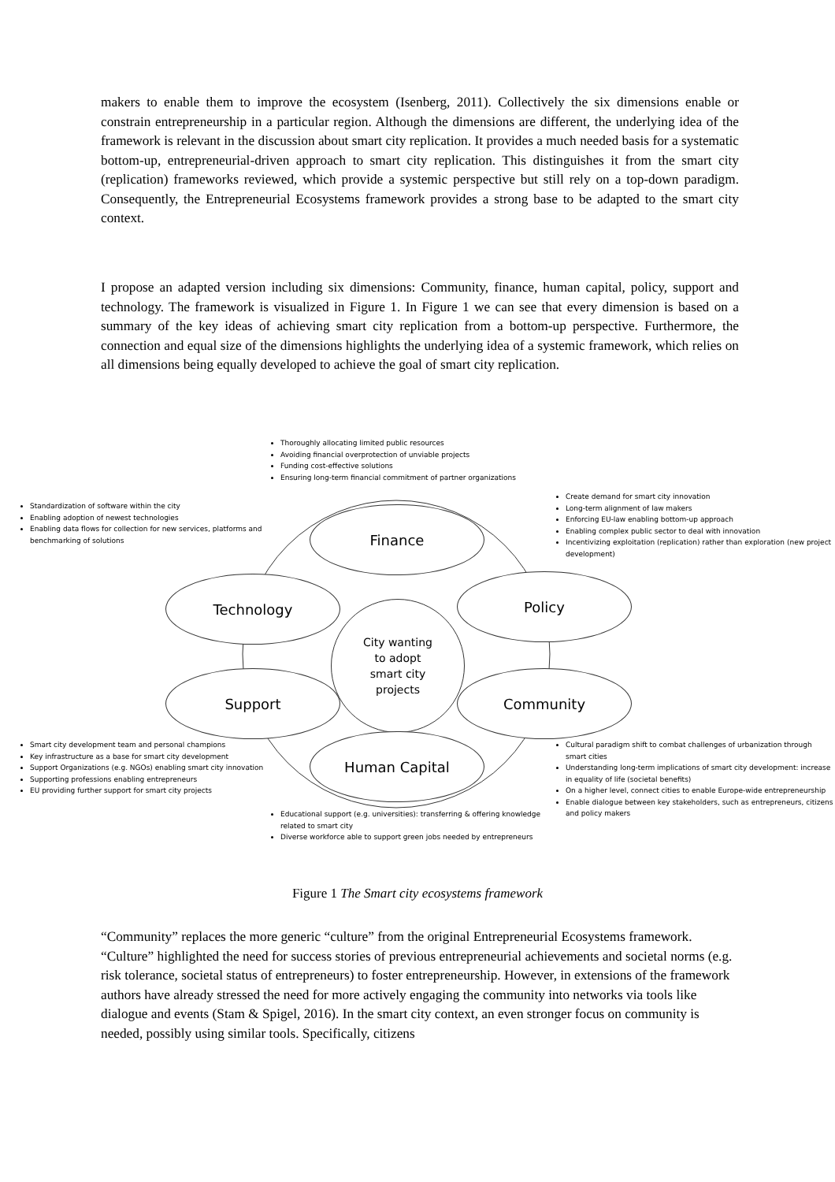makers to enable them to improve the ecosystem (Isenberg, 2011). Collectively the six dimensions enable or constrain entrepreneurship in a particular region. Although the dimensions are different, the underlying idea of the framework is relevant in the discussion about smart city replication. It provides a much needed basis for a systematic bottom-up, entrepreneurial-driven approach to smart city replication. This distinguishes it from the smart city (replication) frameworks reviewed, which provide a systemic perspective but still rely on a top-down paradigm. Consequently, the Entrepreneurial Ecosystems framework provides a strong base to be adapted to the smart city context.
I propose an adapted version including six dimensions: Community, finance, human capital, policy, support and technology. The framework is visualized in Figure 1. In Figure 1 we can see that every dimension is based on a summary of the key ideas of achieving smart city replication from a bottom-up perspective. Furthermore, the connection and equal size of the dimensions highlights the underlying idea of a systemic framework, which relies on all dimensions being equally developed to achieve the goal of smart city replication.
Thoroughly allocating limited public resources
Avoiding financial overprotection of unviable projects
Funding cost-effective solutions
Ensuring long-term financial commitment of partner organizations
Standardization of software within the city
Enabling adoption of newest technologies
Enabling data flows for collection for new services, platforms and benchmarking of solutions
Create demand for smart city innovation
Long-term alignment of law makers
Enforcing EU-law enabling bottom-up approach
Enabling complex public sector to deal with innovation
Incentivizing exploitation (replication) rather than exploration (new project development)
Finance
Technology Policy
City wanting
to adopt
smart city
projects
Support Community
Human Capital
Smart city development team and personal champions
Key infrastructure as a base for smart city development
Support Organizations (e.g. NGOs) enabling smart city innovation
Supporting professions enabling entrepreneurs
EU providing further support for smart city projects
Cultural paradigm shift to combat challenges of urbanization through smart cities
Understanding long-term implications of smart city development: increase in equality of life (societal benefits)
On a higher level, connect cities to enable Europe-wide entrepreneurship
Enable dialogue between key stakeholders, such as entrepreneurs, citizens and policy makers
Educational support (e.g. universities): transferring & offering knowledge related to smart city
Diverse workforce able to support green jobs needed by entrepreneurs
Figure 1 The Smart city ecosystems framework
“Community” replaces the more generic “culture” from the original Entrepreneurial Ecosystems framework. “Culture” highlighted the need for success stories of previous entrepreneurial achievements and societal norms (e.g. risk tolerance, societal status of entrepreneurs) to foster entrepreneurship. However, in extensions of the framework authors have already stressed the need for more actively engaging the community into networks via tools like dialogue and events (Stam & Spigel, 2016). In the smart city context, an even stronger focus on community is needed, possibly using similar tools. Specifically, citizens